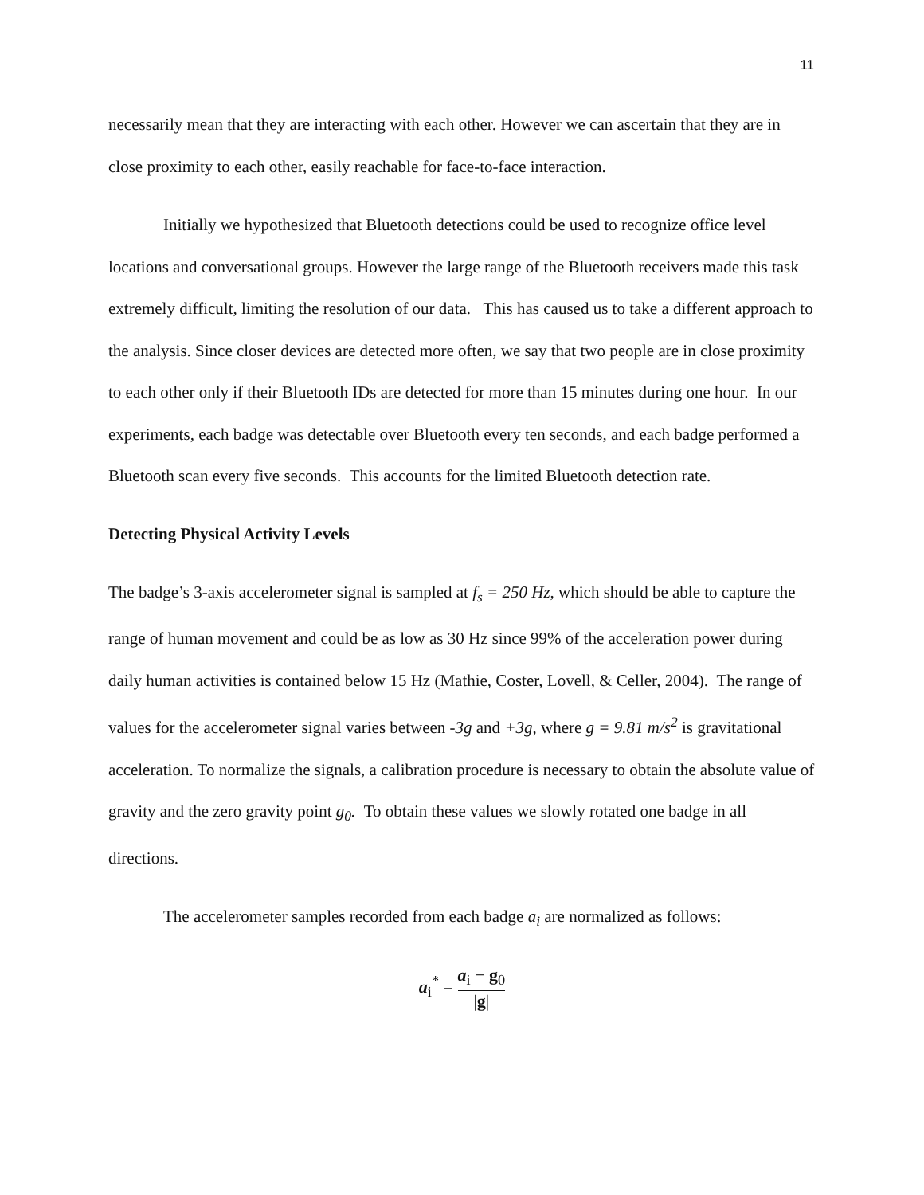11
necessarily mean that they are interacting with each other. However we can ascertain that they are in close proximity to each other, easily reachable for face-to-face interaction.
Initially we hypothesized that Bluetooth detections could be used to recognize office level locations and conversational groups. However the large range of the Bluetooth receivers made this task extremely difficult, limiting the resolution of our data. This has caused us to take a different approach to the analysis. Since closer devices are detected more often, we say that two people are in close proximity to each other only if their Bluetooth IDs are detected for more than 15 minutes during one hour. In our experiments, each badge was detectable over Bluetooth every ten seconds, and each badge performed a Bluetooth scan every five seconds. This accounts for the limited Bluetooth detection rate.
Detecting Physical Activity Levels
The badge’s 3-axis accelerometer signal is sampled at f<sub>s</sub> = 250 Hz, which should be able to capture the range of human movement and could be as low as 30 Hz since 99% of the acceleration power during daily human activities is contained below 15 Hz (Mathie, Coster, Lovell, & Celler, 2004). The range of values for the accelerometer signal varies between -3g and +3g, where g = 9.81 m/s<sup>2</sup> is gravitational acceleration. To normalize the signals, a calibration procedure is necessary to obtain the absolute value of gravity and the zero gravity point g<sub>0</sub>. To obtain these values we slowly rotated one badge in all directions.
The accelerometer samples recorded from each badge a<sub>i</sub> are normalized as follows:
a<sub>i</sub><sup>*</sup> = a<sub>i</sub> − g<sub>0</sub> |g|